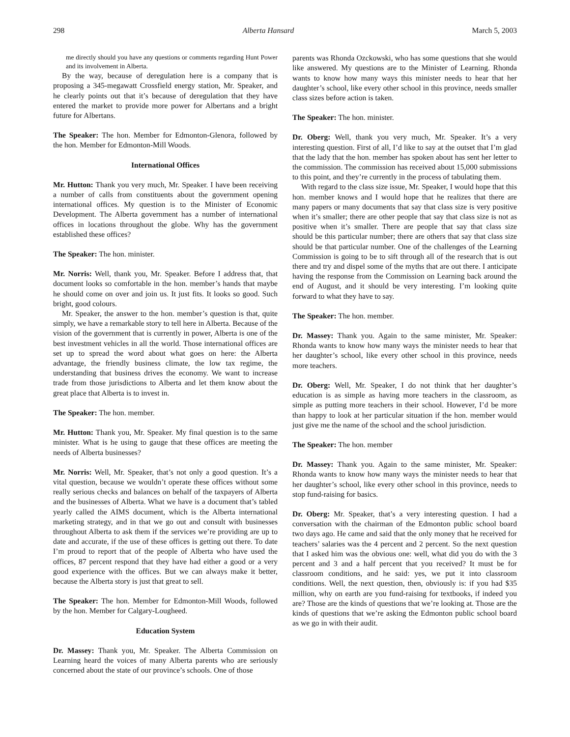298 Alberta Hansard March 5, 2003
me directly should you have any questions or comments regarding Hunt Power and its involvement in Alberta.
By the way, because of deregulation here is a company that is proposing a 345-megawatt Crossfield energy station, Mr. Speaker, and he clearly points out that it’s because of deregulation that they have entered the market to provide more power for Albertans and a bright future for Albertans.
The Speaker: The hon. Member for Edmonton-Glenora, followed by the hon. Member for Edmonton-Mill Woods.
International Offices
Mr. Hutton: Thank you very much, Mr. Speaker. I have been receiving a number of calls from constituents about the government opening international offices. My question is to the Minister of Economic Development. The Alberta government has a number of international offices in locations throughout the globe. Why has the government established these offices?
The Speaker: The hon. minister.
Mr. Norris: Well, thank you, Mr. Speaker. Before I address that, that document looks so comfortable in the hon. member’s hands that maybe he should come on over and join us. It just fits. It looks so good. Such bright, good colours.
Mr. Speaker, the answer to the hon. member’s question is that, quite simply, we have a remarkable story to tell here in Alberta. Because of the vision of the government that is currently in power, Alberta is one of the best investment vehicles in all the world. Those international offices are set up to spread the word about what goes on here: the Alberta advantage, the friendly business climate, the low tax regime, the understanding that business drives the economy. We want to increase trade from those jurisdictions to Alberta and let them know about the great place that Alberta is to invest in.
The Speaker: The hon. member.
Mr. Hutton: Thank you, Mr. Speaker. My final question is to the same minister. What is he using to gauge that these offices are meeting the needs of Alberta businesses?
Mr. Norris: Well, Mr. Speaker, that’s not only a good question. It’s a vital question, because we wouldn’t operate these offices without some really serious checks and balances on behalf of the taxpayers of Alberta and the businesses of Alberta. What we have is a document that’s tabled yearly called the AIMS document, which is the Alberta international marketing strategy, and in that we go out and consult with businesses throughout Alberta to ask them if the services we’re providing are up to date and accurate, if the use of these offices is getting out there. To date I’m proud to report that of the people of Alberta who have used the offices, 87 percent respond that they have had either a good or a very good experience with the offices. But we can always make it better, because the Alberta story is just that great to sell.
The Speaker: The hon. Member for Edmonton-Mill Woods, followed by the hon. Member for Calgary-Lougheed.
Education System
Dr. Massey: Thank you, Mr. Speaker. The Alberta Commission on Learning heard the voices of many Alberta parents who are seriously concerned about the state of our province’s schools. One of those
parents was Rhonda Ozckowski, who has some questions that she would like answered. My questions are to the Minister of Learning. Rhonda wants to know how many ways this minister needs to hear that her daughter’s school, like every other school in this province, needs smaller class sizes before action is taken.
The Speaker: The hon. minister.
Dr. Oberg: Well, thank you very much, Mr. Speaker. It’s a very interesting question. First of all, I’d like to say at the outset that I’m glad that the lady that the hon. member has spoken about has sent her letter to the commission. The commission has received about 15,000 submissions to this point, and they’re currently in the process of tabulating them.
With regard to the class size issue, Mr. Speaker, I would hope that this hon. member knows and I would hope that he realizes that there are many papers or many documents that say that class size is very positive when it’s smaller; there are other people that say that class size is not as positive when it’s smaller. There are people that say that class size should be this particular number; there are others that say that class size should be that particular number. One of the challenges of the Learning Commission is going to be to sift through all of the research that is out there and try and dispel some of the myths that are out there. I anticipate having the response from the Commission on Learning back around the end of August, and it should be very interesting. I’m looking quite forward to what they have to say.
The Speaker: The hon. member.
Dr. Massey: Thank you. Again to the same minister, Mr. Speaker: Rhonda wants to know how many ways the minister needs to hear that her daughter’s school, like every other school in this province, needs more teachers.
Dr. Oberg: Well, Mr. Speaker, I do not think that her daughter’s education is as simple as having more teachers in the classroom, as simple as putting more teachers in their school. However, I’d be more than happy to look at her particular situation if the hon. member would just give me the name of the school and the school jurisdiction.
The Speaker: The hon. member
Dr. Massey: Thank you. Again to the same minister, Mr. Speaker: Rhonda wants to know how many ways the minister needs to hear that her daughter’s school, like every other school in this province, needs to stop fund-raising for basics.
Dr. Oberg: Mr. Speaker, that’s a very interesting question. I had a conversation with the chairman of the Edmonton public school board two days ago. He came and said that the only money that he received for teachers’ salaries was the 4 percent and 2 percent. So the next question that I asked him was the obvious one: well, what did you do with the 3 percent and 3 and a half percent that you received? It must be for classroom conditions, and he said: yes, we put it into classroom conditions. Well, the next question, then, obviously is: if you had $35 million, why on earth are you fund-raising for textbooks, if indeed you are? Those are the kinds of questions that we’re looking at. Those are the kinds of questions that we’re asking the Edmonton public school board as we go in with their audit.